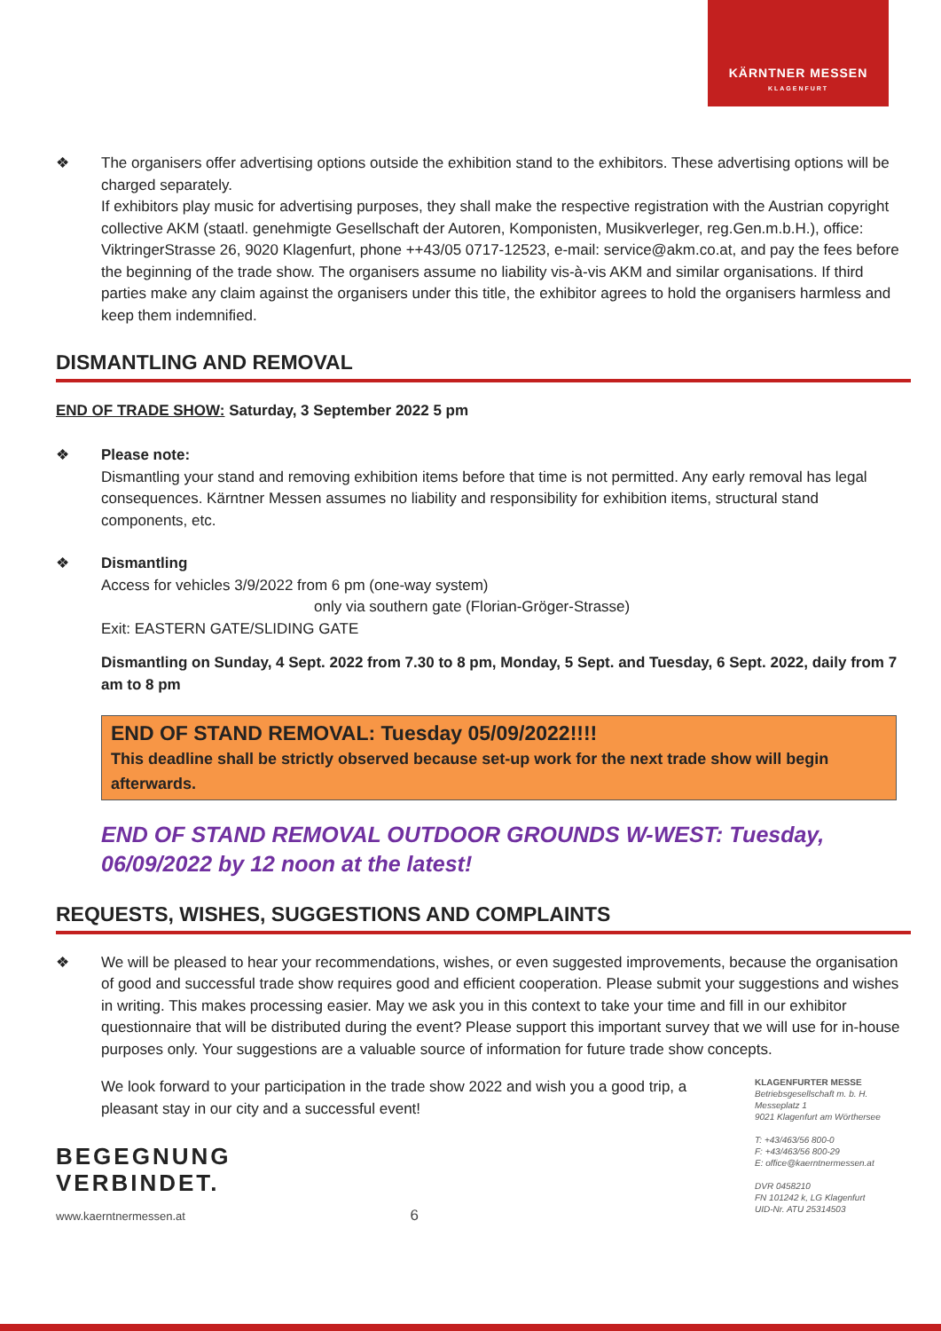KÄRNTNER MESSEN
KLAGENFURT
❖ The organisers offer advertising options outside the exhibition stand to the exhibitors. These advertising options will be charged separately.
If exhibitors play music for advertising purposes, they shall make the respective registration with the Austrian copyright collective AKM (staatl. genehmigte Gesellschaft der Autoren, Komponisten, Musikverleger, reg.Gen.m.b.H.), office: ViktringerStrasse 26, 9020 Klagenfurt, phone ++43/05 0717-12523, e-mail: service@akm.co.at, and pay the fees before the beginning of the trade show. The organisers assume no liability vis-à-vis AKM and similar organisations. If third parties make any claim against the organisers under this title, the exhibitor agrees to hold the organisers harmless and keep them indemnified.
DISMANTLING AND REMOVAL
END OF TRADE SHOW: Saturday, 3 September 2022 5 pm
❖ Please note:
Dismantling your stand and removing exhibition items before that time is not permitted. Any early removal has legal consequences. Kärntner Messen assumes no liability and responsibility for exhibition items, structural stand components, etc.
❖ Dismantling
Access for vehicles 3/9/2022 from 6 pm (one-way system)
only via southern gate (Florian-Gröger-Strasse)
Exit: EASTERN GATE/SLIDING GATE
Dismantling on Sunday, 4 Sept. 2022 from 7.30 to 8 pm, Monday, 5 Sept. and Tuesday, 6 Sept. 2022, daily from 7 am to 8 pm
END OF STAND REMOVAL: Tuesday 05/09/2022!!!!
This deadline shall be strictly observed because set-up work for the next trade show will begin afterwards.
END OF STAND REMOVAL OUTDOOR GROUNDS W-WEST: Tuesday, 06/09/2022 by 12 noon at the latest!
REQUESTS, WISHES, SUGGESTIONS AND COMPLAINTS
❖ We will be pleased to hear your recommendations, wishes, or even suggested improvements, because the organisation of good and successful trade show requires good and efficient cooperation. Please submit your suggestions and wishes in writing. This makes processing easier. May we ask you in this context to take your time and fill in our exhibitor questionnaire that will be distributed during the event? Please support this important survey that we will use for in-house purposes only. Your suggestions are a valuable source of information for future trade show concepts.
We look forward to your participation in the trade show 2022 and wish you a good trip, a pleasant stay in our city and a successful event!
BEGEGNUNG
VERBINDET.
www.kaerntnermessen.at 6
KLAGENFURTER MESSE
Betriebsgesellschaft m. b. H.
Messeplatz 1
9021 Klagenfurt am Wörthersee
T: +43/463/56 800-0
F: +43/463/56 800-29
E: office@kaerntnermessen.at
DVR 0458210
FN 101242 k, LG Klagenfurt
UID-Nr. ATU 25314503